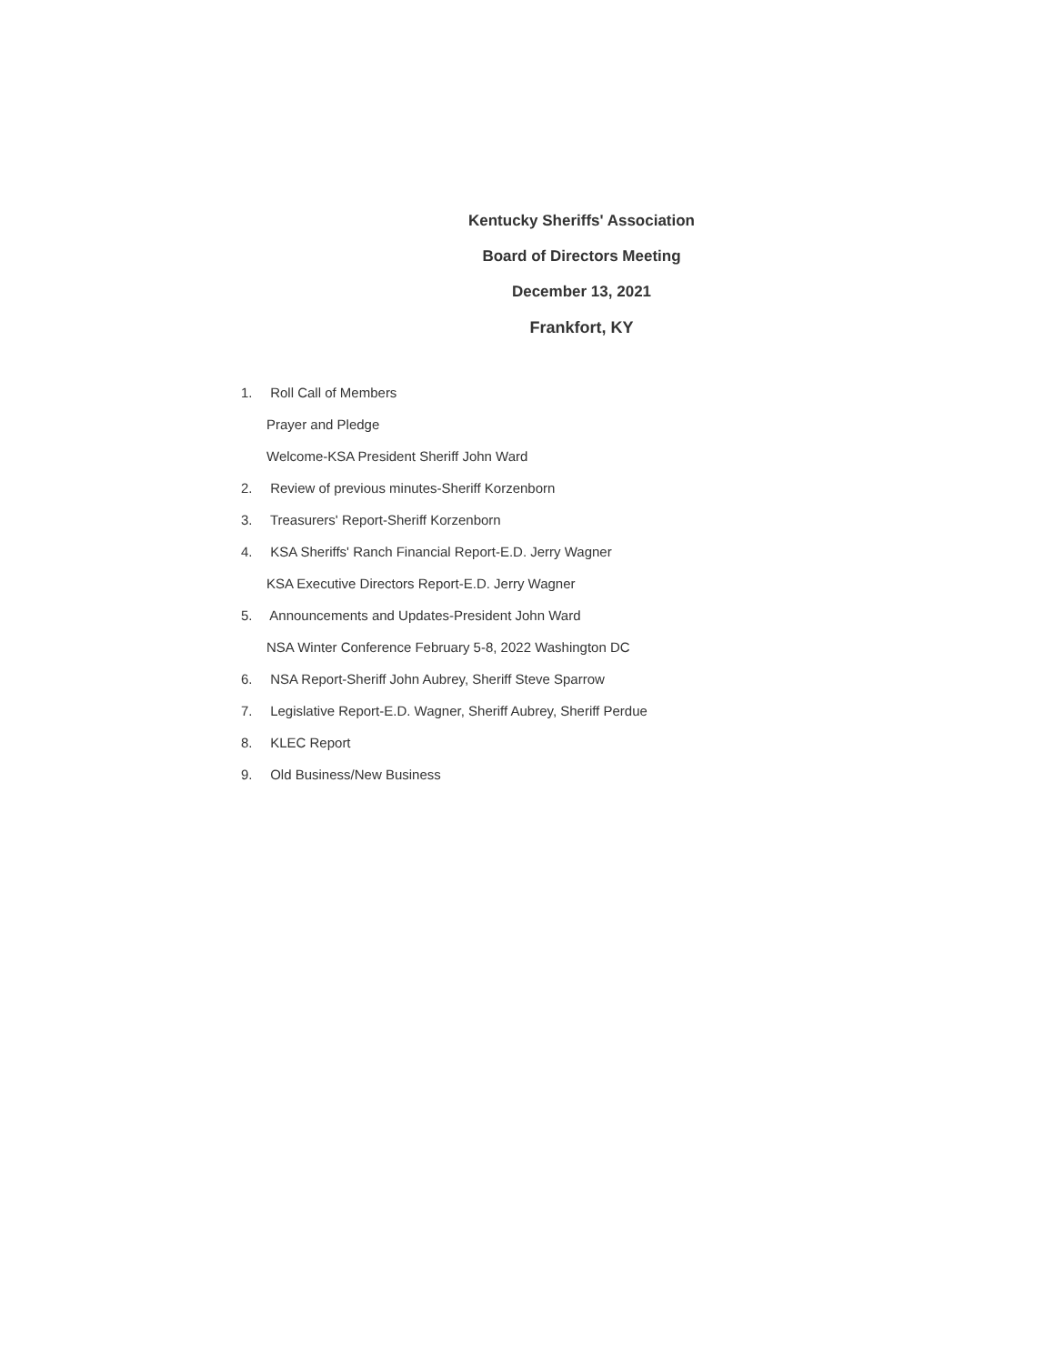Kentucky Sheriffs' Association
Board of Directors Meeting
December 13, 2021
Frankfort, KY
1. Roll Call of Members
Prayer and Pledge
Welcome-KSA President Sheriff John Ward
2. Review of previous minutes-Sheriff Korzenborn
3. Treasurers' Report-Sheriff Korzenborn
4. KSA Sheriffs' Ranch Financial Report-E.D. Jerry Wagner
KSA Executive Directors Report-E.D. Jerry Wagner
5. Announcements and Updates-President John Ward
NSA Winter Conference February 5-8, 2022 Washington DC
6. NSA Report-Sheriff John Aubrey, Sheriff Steve Sparrow
7. Legislative Report-E.D. Wagner, Sheriff Aubrey, Sheriff Perdue
8. KLEC Report
9. Old Business/New Business